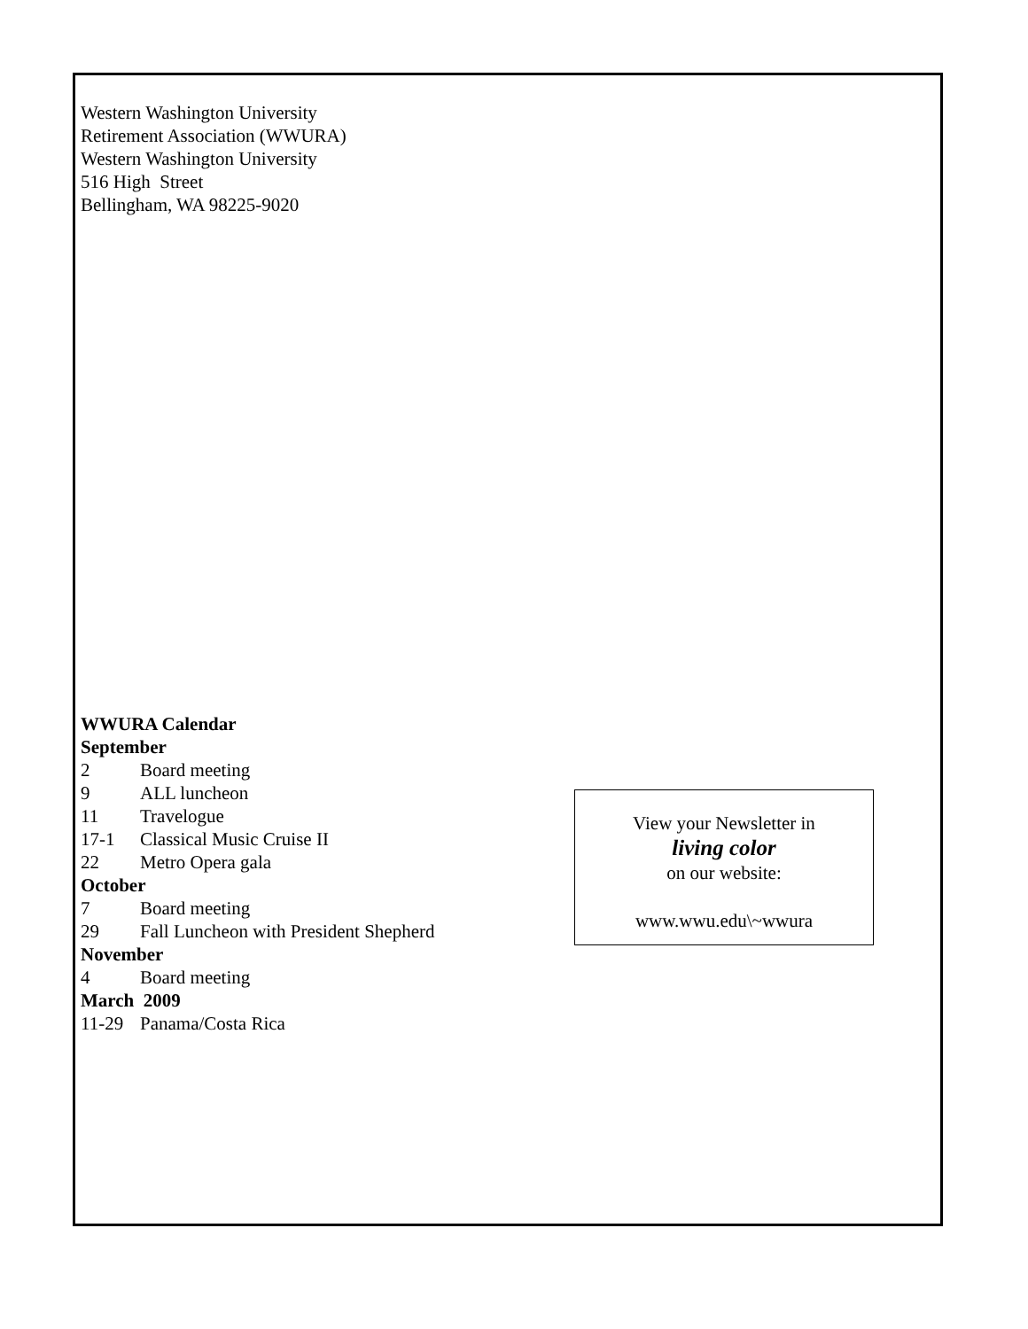Western Washington University
Retirement Association (WWURA)
Western Washington University
516 High Street
Bellingham, WA 98225-9020
WWURA Calendar
September
2 Board meeting
9 ALL luncheon
11 Travelogue
17-1 Classical Music Cruise II
22 Metro Opera gala
October
7 Board meeting
29 Fall Luncheon with President Shepherd
November
4 Board meeting
March 2009
11-29 Panama/Costa Rica
View your Newsletter in
living color
on our website:
www.wwu.edu\~wwura